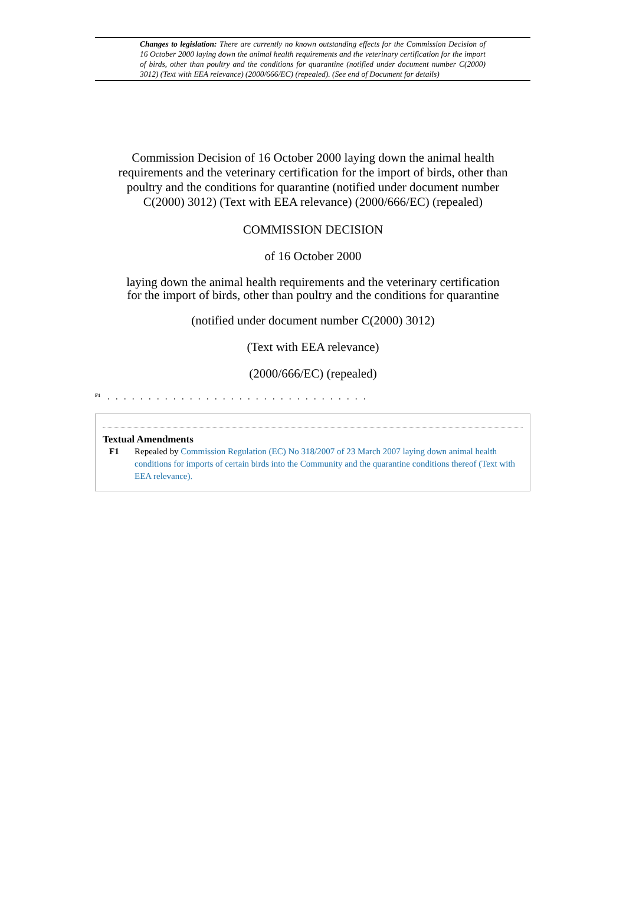Changes to legislation: There are currently no known outstanding effects for the Commission Decision of 16 October 2000 laying down the animal health requirements and the veterinary certification for the import of birds, other than poultry and the conditions for quarantine (notified under document number C(2000) 3012) (Text with EEA relevance) (2000/666/EC) (repealed). (See end of Document for details)
Commission Decision of 16 October 2000 laying down the animal health requirements and the veterinary certification for the import of birds, other than poultry and the conditions for quarantine (notified under document number C(2000) 3012) (Text with EEA relevance) (2000/666/EC) (repealed)
COMMISSION DECISION
of 16 October 2000
laying down the animal health requirements and the veterinary certification for the import of birds, other than poultry and the conditions for quarantine
(notified under document number C(2000) 3012)
(Text with EEA relevance)
(2000/666/EC) (repealed)
<sup>F1</sup>. . . . . . . . . . . . . . . . . . . . . . . . . . . . . . . .
Textual Amendments
F1 Repealed by Commission Regulation (EC) No 318/2007 of 23 March 2007 laying down animal health conditions for imports of certain birds into the Community and the quarantine conditions thereof (Text with EEA relevance).